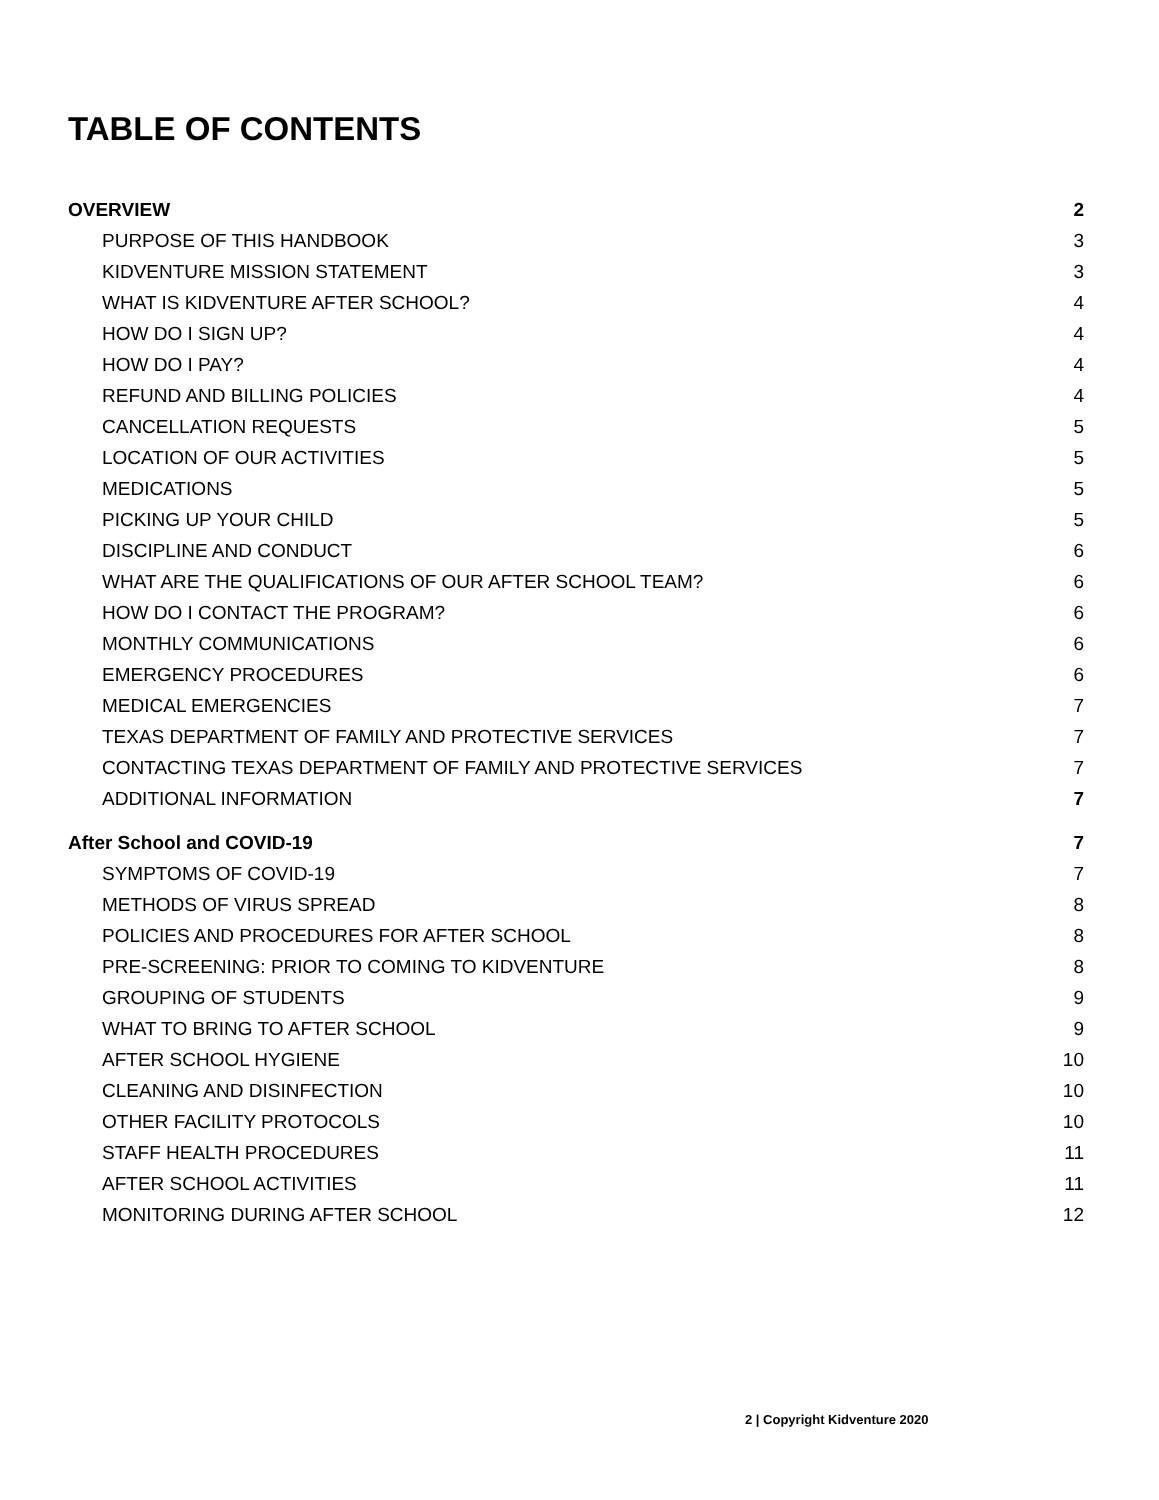TABLE OF CONTENTS
OVERVIEW 2
PURPOSE OF THIS HANDBOOK 3
KIDVENTURE MISSION STATEMENT 3
WHAT IS KIDVENTURE AFTER SCHOOL? 4
HOW DO I SIGN UP? 4
HOW DO I PAY? 4
REFUND AND BILLING POLICIES 4
CANCELLATION REQUESTS 5
LOCATION OF OUR ACTIVITIES 5
MEDICATIONS 5
PICKING UP YOUR CHILD 5
DISCIPLINE AND CONDUCT 6
WHAT ARE THE QUALIFICATIONS OF OUR AFTER SCHOOL TEAM? 6
HOW DO I CONTACT THE PROGRAM? 6
MONTHLY COMMUNICATIONS 6
EMERGENCY PROCEDURES 6
MEDICAL EMERGENCIES 7
TEXAS DEPARTMENT OF FAMILY AND PROTECTIVE SERVICES 7
CONTACTING TEXAS DEPARTMENT OF FAMILY AND PROTECTIVE SERVICES 7
ADDITIONAL INFORMATION 7
After School and COVID-19 7
SYMPTOMS OF COVID-19 7
METHODS OF VIRUS SPREAD 8
POLICIES AND PROCEDURES FOR AFTER SCHOOL 8
PRE-SCREENING: PRIOR TO COMING TO KIDVENTURE 8
GROUPING OF STUDENTS 9
WHAT TO BRING TO AFTER SCHOOL 9
AFTER SCHOOL HYGIENE 10
CLEANING AND DISINFECTION 10
OTHER FACILITY PROTOCOLS 10
STAFF HEALTH PROCEDURES 11
AFTER SCHOOL ACTIVITIES 11
MONITORING DURING AFTER SCHOOL 12
2 | Copyright Kidventure 2020